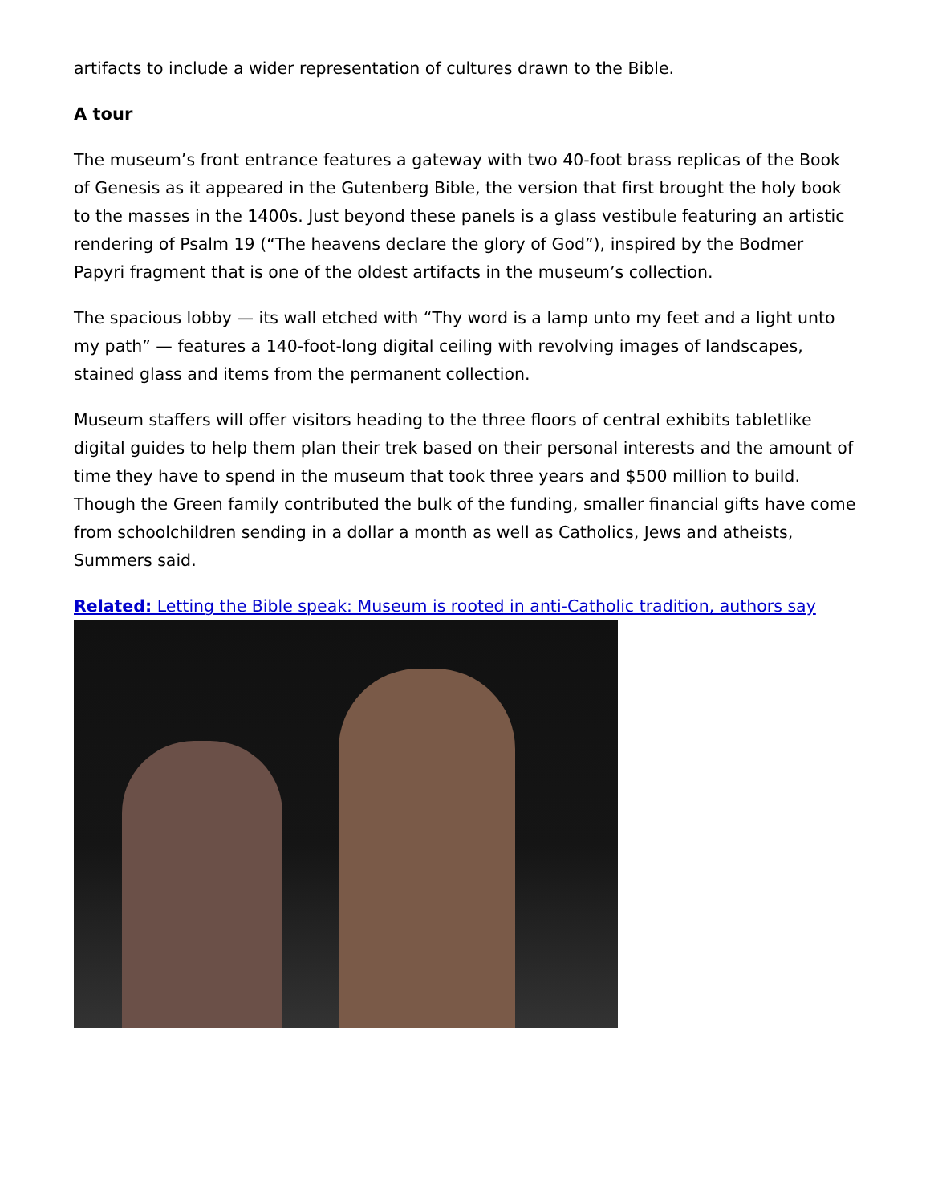artifacts to include a wider representation of cultures drawn to the Bible.
A tour
The museum’s front entrance features a gateway with two 40-foot brass replicas of the Book of Genesis as it appeared in the Gutenberg Bible, the version that first brought the holy book to the masses in the 1400s. Just beyond these panels is a glass vestibule featuring an artistic rendering of Psalm 19 (“The heavens declare the glory of God”), inspired by the Bodmer Papyri fragment that is one of the oldest artifacts in the museum’s collection.
The spacious lobby — its wall etched with “Thy word is a lamp unto my feet and a light unto my path” — features a 140-foot-long digital ceiling with revolving images of landscapes, stained glass and items from the permanent collection.
Museum staffers will offer visitors heading to the three floors of central exhibits tabletlike digital guides to help them plan their trek based on their personal interests and the amount of time they have to spend in the museum that took three years and $500 million to build. Though the Green family contributed the bulk of the funding, smaller financial gifts have come from schoolchildren sending in a dollar a month as well as Catholics, Jews and atheists, Summers said.
Related: Letting the Bible speak: Museum is rooted in anti-Catholic tradition, authors say